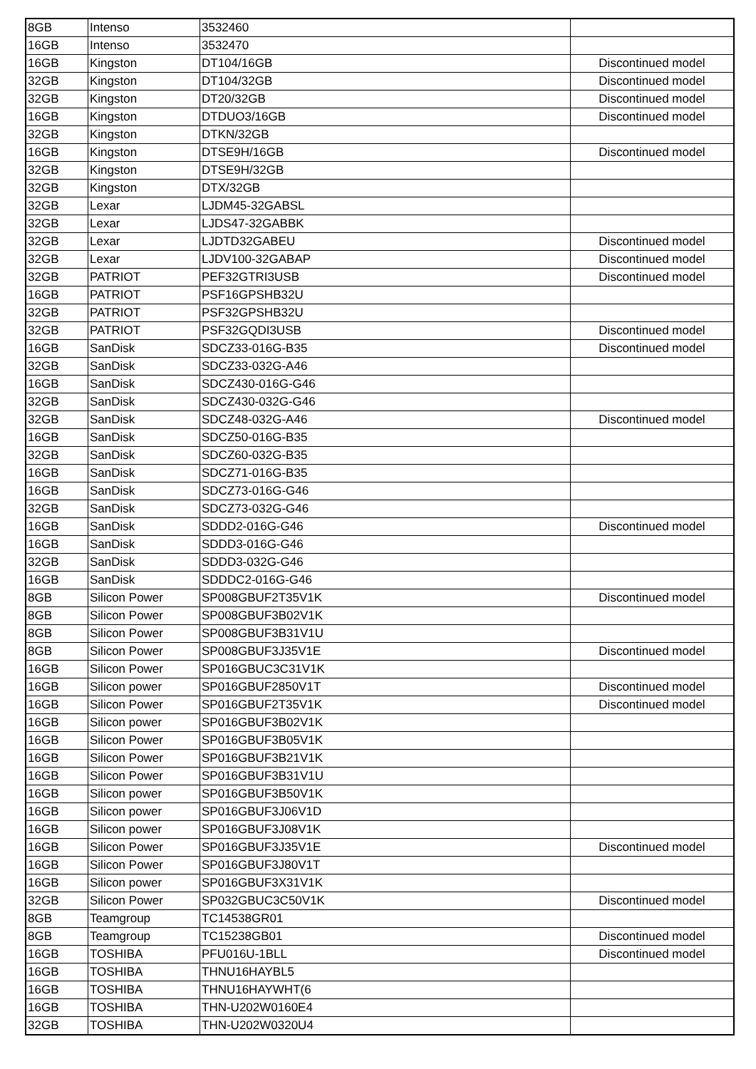| 8GB | Intenso | 3532460 | |
| 16GB | Intenso | 3532470 | |
| 16GB | Kingston | DT104/16GB | Discontinued model |
| 32GB | Kingston | DT104/32GB | Discontinued model |
| 32GB | Kingston | DT20/32GB | Discontinued model |
| 16GB | Kingston | DTDUO3/16GB | Discontinued model |
| 32GB | Kingston | DTKN/32GB | |
| 16GB | Kingston | DTSE9H/16GB | Discontinued model |
| 32GB | Kingston | DTSE9H/32GB | |
| 32GB | Kingston | DTX/32GB | |
| 32GB | Lexar | LJDM45-32GABSL | |
| 32GB | Lexar | LJDS47-32GABBK | |
| 32GB | Lexar | LJDTD32GABEU | Discontinued model |
| 32GB | Lexar | LJDV100-32GABAP | Discontinued model |
| 32GB | PATRIOT | PEF32GTRI3USB | Discontinued model |
| 16GB | PATRIOT | PSF16GPSHB32U | |
| 32GB | PATRIOT | PSF32GPSHB32U | |
| 32GB | PATRIOT | PSF32GQDI3USB | Discontinued model |
| 16GB | SanDisk | SDCZ33-016G-B35 | Discontinued model |
| 32GB | SanDisk | SDCZ33-032G-A46 | |
| 16GB | SanDisk | SDCZ430-016G-G46 | |
| 32GB | SanDisk | SDCZ430-032G-G46 | |
| 32GB | SanDisk | SDCZ48-032G-A46 | Discontinued model |
| 16GB | SanDisk | SDCZ50-016G-B35 | |
| 32GB | SanDisk | SDCZ60-032G-B35 | |
| 16GB | SanDisk | SDCZ71-016G-B35 | |
| 16GB | SanDisk | SDCZ73-016G-G46 | |
| 32GB | SanDisk | SDCZ73-032G-G46 | |
| 16GB | SanDisk | SDDD2-016G-G46 | Discontinued model |
| 16GB | SanDisk | SDDD3-016G-G46 | |
| 32GB | SanDisk | SDDD3-032G-G46 | |
| 16GB | SanDisk | SDDDC2-016G-G46 | |
| 8GB | Silicon Power | SP008GBUF2T35V1K | Discontinued model |
| 8GB | Silicon Power | SP008GBUF3B02V1K | |
| 8GB | Silicon Power | SP008GBUF3B31V1U | |
| 8GB | Silicon Power | SP008GBUF3J35V1E | Discontinued model |
| 16GB | Silicon Power | SP016GBUC3C31V1K | |
| 16GB | Silicon power | SP016GBUF2850V1T | Discontinued model |
| 16GB | Silicon Power | SP016GBUF2T35V1K | Discontinued model |
| 16GB | Silicon power | SP016GBUF3B02V1K | |
| 16GB | Silicon Power | SP016GBUF3B05V1K | |
| 16GB | Silicon Power | SP016GBUF3B21V1K | |
| 16GB | Silicon Power | SP016GBUF3B31V1U | |
| 16GB | Silicon power | SP016GBUF3B50V1K | |
| 16GB | Silicon power | SP016GBUF3J06V1D | |
| 16GB | Silicon power | SP016GBUF3J08V1K | |
| 16GB | Silicon Power | SP016GBUF3J35V1E | Discontinued model |
| 16GB | Silicon Power | SP016GBUF3J80V1T | |
| 16GB | Silicon power | SP016GBUF3X31V1K | |
| 32GB | Silicon Power | SP032GBUC3C50V1K | Discontinued model |
| 8GB | Teamgroup | TC14538GR01 | |
| 8GB | Teamgroup | TC15238GB01 | Discontinued model |
| 16GB | TOSHIBA | PFU016U-1BLL | Discontinued model |
| 16GB | TOSHIBA | THNU16HAYBL5 | |
| 16GB | TOSHIBA | THNU16HAYWHT(6 | |
| 16GB | TOSHIBA | THN-U202W0160E4 | |
| 32GB | TOSHIBA | THN-U202W0320U4 | |